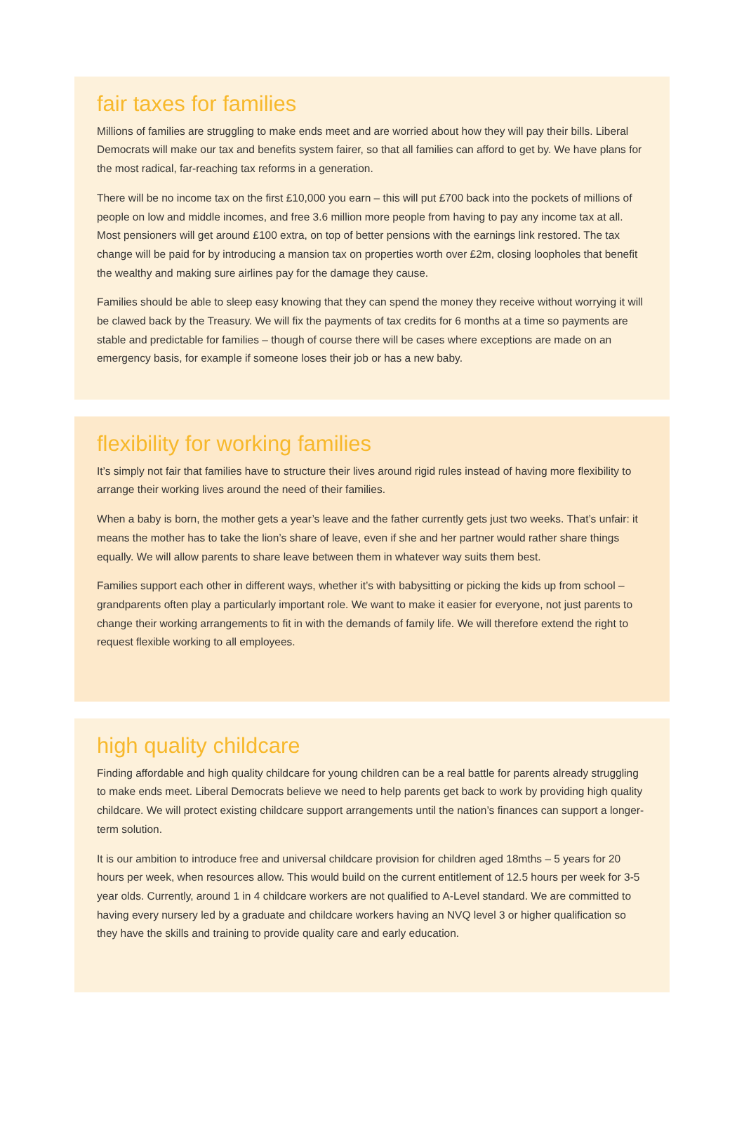fair taxes for families
Millions of families are struggling to make ends meet and are worried about how they will pay their bills. Liberal Democrats will make our tax and benefits system fairer, so that all families can afford to get by. We have plans for the most radical, far-reaching tax reforms in a generation.
There will be no income tax on the first £10,000 you earn – this will put £700 back into the pockets of millions of people on low and middle incomes, and free 3.6 million more people from having to pay any income tax at all. Most pensioners will get around £100 extra, on top of better pensions with the earnings link restored. The tax change will be paid for by introducing a mansion tax on properties worth over £2m, closing loopholes that benefit the wealthy and making sure airlines pay for the damage they cause.
Families should be able to sleep easy knowing that they can spend the money they receive without worrying it will be clawed back by the Treasury. We will fix the payments of tax credits for 6 months at a time so payments are stable and predictable for families – though of course there will be cases where exceptions are made on an emergency basis, for example if someone loses their job or has a new baby.
flexibility for working families
It’s simply not fair that families have to structure their lives around rigid rules instead of having more flexibility to arrange their working lives around the need of their families.
When a baby is born, the mother gets a year’s leave and the father currently gets just two weeks. That’s unfair: it means the mother has to take the lion’s share of leave, even if she and her partner would rather share things equally. We will allow parents to share leave between them in whatever way suits them best.
Families support each other in different ways, whether it’s with babysitting or picking the kids up from school – grandparents often play a particularly important role. We want to make it easier for everyone, not just parents to change their working arrangements to fit in with the demands of family life. We will therefore extend the right to request flexible working to all employees.
high quality childcare
Finding affordable and high quality childcare for young children can be a real battle for parents already struggling to make ends meet. Liberal Democrats believe we need to help parents get back to work by providing high quality childcare. We will protect existing childcare support arrangements until the nation’s finances can support a longer-term solution.
It is our ambition to introduce free and universal childcare provision for children aged 18mths – 5 years for 20 hours per week, when resources allow. This would build on the current entitlement of 12.5 hours per week for 3-5 year olds. Currently, around 1 in 4 childcare workers are not qualified to A-Level standard. We are committed to having every nursery led by a graduate and childcare workers having an NVQ level 3 or higher qualification so they have the skills and training to provide quality care and early education.